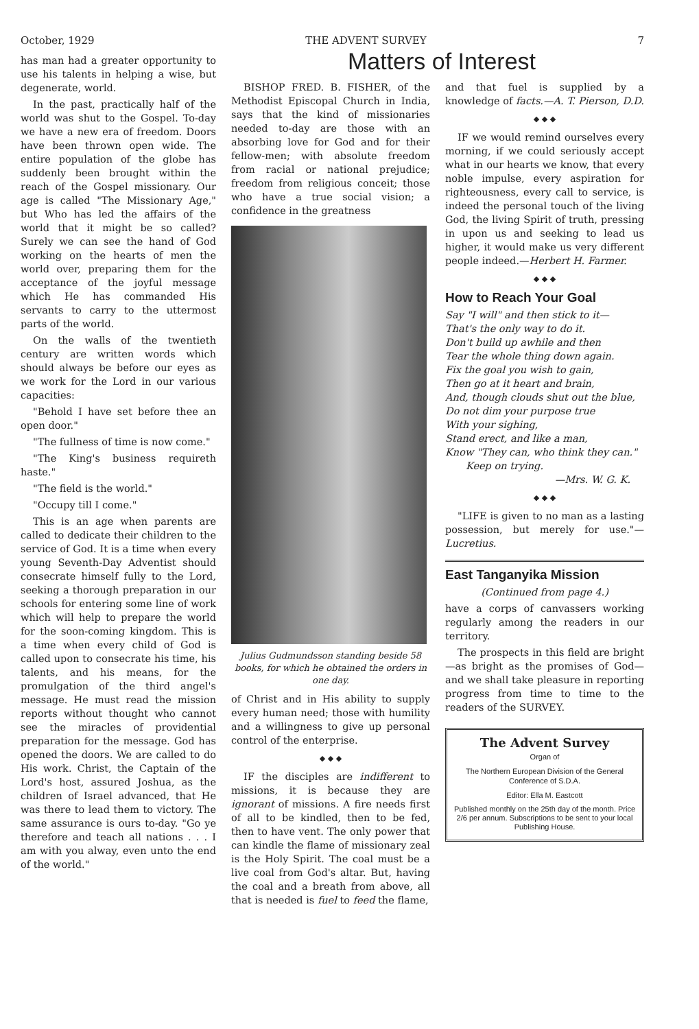October, 1929 THE ADVENT SURVEY 7
has man had a greater opportunity to use his talents in helping a wise, but degenerate, world.
In the past, practically half of the world was shut to the Gospel. To-day we have a new era of freedom. Doors have been thrown open wide. The entire population of the globe has suddenly been brought within the reach of the Gospel missionary. Our age is called "The Missionary Age," but Who has led the affairs of the world that it might be so called? Surely we can see the hand of God working on the hearts of men the world over, preparing them for the acceptance of the joyful message which He has commanded His servants to carry to the uttermost parts of the world.
On the walls of the twentieth century are written words which should always be before our eyes as we work for the Lord in our various capacities:
"Behold I have set before thee an open door."
"The fullness of time is now come."
"The King's business requireth haste."
"The field is the world."
"Occupy till I come."
This is an age when parents are called to dedicate their children to the service of God. It is a time when every young Seventh-Day Adventist should consecrate himself fully to the Lord, seeking a thorough preparation in our schools for entering some line of work which will help to prepare the world for the soon-coming kingdom. This is a time when every child of God is called upon to consecrate his time, his talents, and his means, for the promulgation of the third angel's message. He must read the mission reports without thought who cannot see the miracles of providential preparation for the message. God has opened the doors. We are called to do His work. Christ, the Captain of the Lord's host, assured Joshua, as the children of Israel advanced, that He was there to lead them to victory. The same assurance is ours to-day. "Go ye therefore and teach all nations . . . I am with you alway, even unto the end of the world."
Matters of Interest
BISHOP FRED. B. FISHER, of the Methodist Episcopal Church in India, says that the kind of missionaries needed to-day are those with an absorbing love for God and for their fellow-men; with absolute freedom from racial or national prejudice; freedom from religious conceit; those who have a true social vision; a confidence in the greatness
Julius Gudmundsson standing beside 58 books, for which he obtained the orders in one day.
of Christ and in His ability to supply every human need; those with humility and a willingness to give up personal control of the enterprise.
◆ ◆ ◆
IF the disciples are indifferent to missions, it is because they are ignorant of missions. A fire needs first of all to be kindled, then to be fed, then to have vent. The only power that can kindle the flame of missionary zeal is the Holy Spirit. The coal must be a live coal from God's altar. But, having the coal and a breath from above, all that is needed is fuel to feed the flame,
and that fuel is supplied by a knowledge of facts.—A. T. Pierson, D.D.
◆ ◆ ◆
IF we would remind ourselves every morning, if we could seriously accept what in our hearts we know, that every noble impulse, every aspiration for righteousness, every call to service, is indeed the personal touch of the living God, the living Spirit of truth, pressing in upon us and seeking to lead us higher, it would make us very different people indeed.—Herbert H. Farmer.
◆ ◆ ◆
How to Reach Your Goal
Say "I will" and then stick to it—
That's the only way to do it.
Don't build up awhile and then
Tear the whole thing down again.
Fix the goal you wish to gain,
Then go at it heart and brain,
And, though clouds shut out the blue,
Do not dim your purpose true
With your sighing,
Stand erect, and like a man,
Know "They can, who think they can."
Keep on trying.
—Mrs. W. G. K.
◆ ◆ ◆
"LIFE is given to no man as a lasting possession, but merely for use."—Lucretius.
East Tanganyika Mission
(Continued from page 4.)
have a corps of canvassers working regularly among the readers in our territory.
The prospects in this field are bright—as bright as the promises of God—and we shall take pleasure in reporting progress from time to time to the readers of the SURVEY.
The Advent Survey
Organ of
The Northern European Division of the General Conference of S.D.A.
Editor: Ella M. Eastcott
Published monthly on the 25th day of the month. Price 2/6 per annum. Subscriptions to be sent to your local Publishing House.